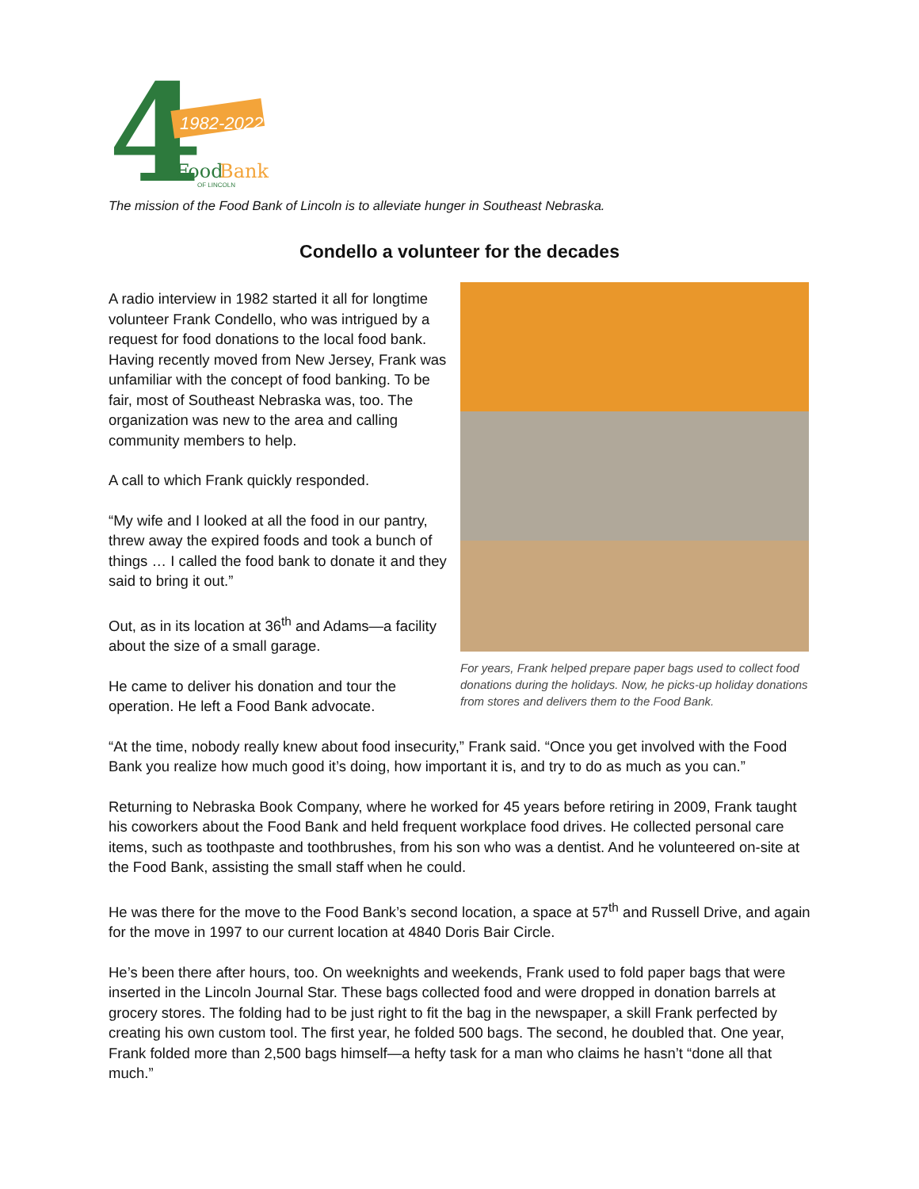4
1982-2022
Food
Bank
OF LINCOLN
The mission of the Food Bank of Lincoln is to alleviate hunger in Southeast Nebraska.
Condello a volunteer for the decades
A radio interview in 1982 started it all for longtime volunteer Frank Condello, who was intrigued by a request for food donations to the local food bank. Having recently moved from New Jersey, Frank was unfamiliar with the concept of food banking. To be fair, most of Southeast Nebraska was, too. The organization was new to the area and calling community members to help.
A call to which Frank quickly responded.
“My wife and I looked at all the food in our pantry, threw away the expired foods and took a bunch of things … I called the food bank to donate it and they said to bring it out.”
Out, as in its location at 36<sup>th</sup> and Adams—a facility about the size of a small garage.
He came to deliver his donation and tour the operation. He left a Food Bank advocate.
For years, Frank helped prepare paper bags used to collect food donations during the holidays. Now, he picks-up holiday donations from stores and delivers them to the Food Bank.
“At the time, nobody really knew about food insecurity,” Frank said. “Once you get involved with the Food Bank you realize how much good it’s doing, how important it is, and try to do as much as you can.”
Returning to Nebraska Book Company, where he worked for 45 years before retiring in 2009, Frank taught his coworkers about the Food Bank and held frequent workplace food drives. He collected personal care items, such as toothpaste and toothbrushes, from his son who was a dentist. And he volunteered on-site at the Food Bank, assisting the small staff when he could.
He was there for the move to the Food Bank’s second location, a space at 57<sup>th</sup> and Russell Drive, and again for the move in 1997 to our current location at 4840 Doris Bair Circle.
He’s been there after hours, too. On weeknights and weekends, Frank used to fold paper bags that were inserted in the Lincoln Journal Star. These bags collected food and were dropped in donation barrels at grocery stores. The folding had to be just right to fit the bag in the newspaper, a skill Frank perfected by creating his own custom tool. The first year, he folded 500 bags. The second, he doubled that. One year, Frank folded more than 2,500 bags himself—a hefty task for a man who claims he hasn’t “done all that much.”